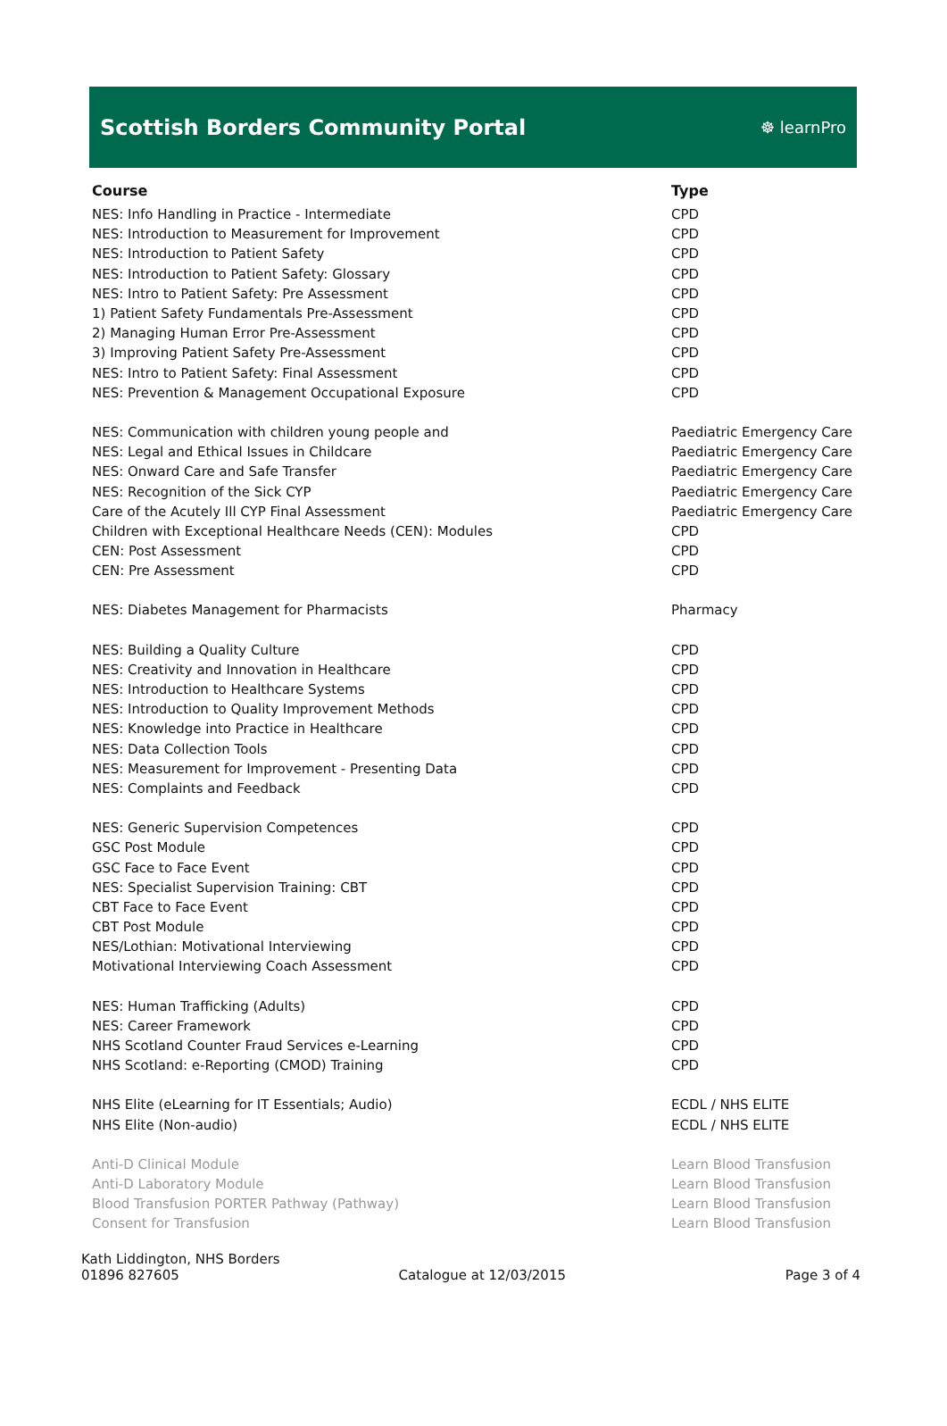Scottish Borders Community Portal
☸ learnPro
| Course | Type |
| --- | --- |
| NES: Info Handling in Practice - Intermediate | CPD |
| NES: Introduction to Measurement for Improvement | CPD |
| NES: Introduction to Patient Safety | CPD |
| NES: Introduction to Patient Safety: Glossary | CPD |
| NES: Intro to Patient Safety: Pre Assessment | CPD |
| 1) Patient Safety Fundamentals Pre-Assessment | CPD |
| 2) Managing Human Error Pre-Assessment | CPD |
| 3) Improving Patient Safety Pre-Assessment | CPD |
| NES: Intro to Patient Safety: Final Assessment | CPD |
| NES: Prevention & Management Occupational Exposure | CPD |
| NES: Communication with children young people and | Paediatric Emergency Care |
| NES: Legal and Ethical Issues in Childcare | Paediatric Emergency Care |
| NES: Onward Care and Safe Transfer | Paediatric Emergency Care |
| NES: Recognition of the Sick CYP | Paediatric Emergency Care |
| Care of the Acutely Ill CYP Final Assessment | Paediatric Emergency Care |
| Children with Exceptional Healthcare Needs (CEN): Modules | CPD |
| CEN: Post Assessment | CPD |
| CEN: Pre Assessment | CPD |
| NES: Diabetes Management for Pharmacists | Pharmacy |
| NES: Building a Quality Culture | CPD |
| NES: Creativity and Innovation in Healthcare | CPD |
| NES: Introduction to Healthcare Systems | CPD |
| NES: Introduction to Quality Improvement Methods | CPD |
| NES: Knowledge into Practice in Healthcare | CPD |
| NES: Data Collection Tools | CPD |
| NES: Measurement for Improvement - Presenting Data | CPD |
| NES: Complaints and Feedback | CPD |
| NES: Generic Supervision Competences | CPD |
| GSC Post Module | CPD |
| GSC Face to Face Event | CPD |
| NES: Specialist Supervision Training: CBT | CPD |
| CBT Face to Face Event | CPD |
| CBT Post Module | CPD |
| NES/Lothian: Motivational Interviewing | CPD |
| Motivational Interviewing Coach Assessment | CPD |
| NES: Human Trafficking (Adults) | CPD |
| NES: Career Framework | CPD |
| NHS Scotland Counter Fraud Services e-Learning | CPD |
| NHS Scotland: e-Reporting (CMOD) Training | CPD |
| NHS Elite (eLearning for IT Essentials; Audio) | ECDL / NHS ELITE |
| NHS Elite (Non-audio) | ECDL / NHS ELITE |
| Anti-D Clinical Module | Learn Blood Transfusion |
| Anti-D Laboratory Module | Learn Blood Transfusion |
| Blood Transfusion PORTER Pathway (Pathway) | Learn Blood Transfusion |
| Consent for Transfusion | Learn Blood Transfusion |
Kath Liddington, NHS Borders
01896 827605 Catalogue at 12/03/2015 Page 3 of 4